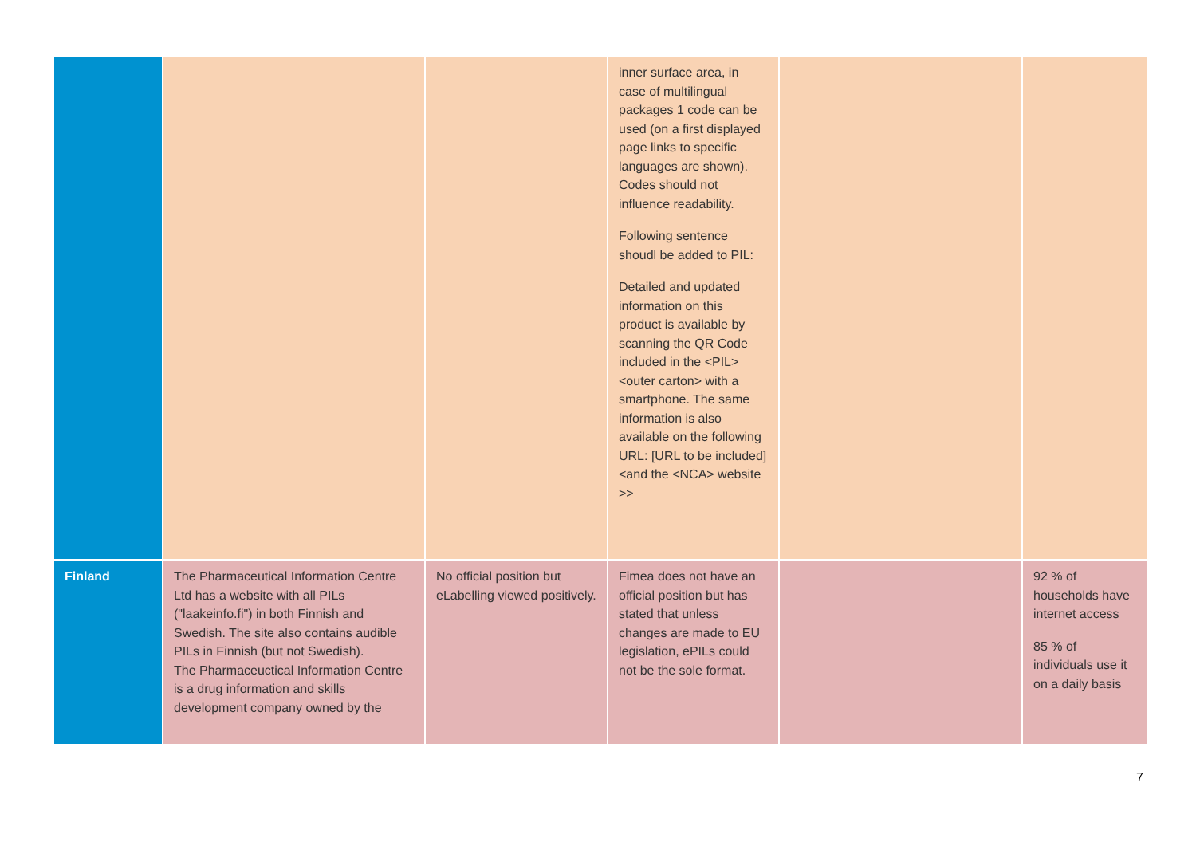| | | | inner surface area, in case of multilingual packages 1 code can be used (on a first displayed page links to specific languages are shown). Codes should not influence readability. Following sentence shoudl be added to PIL: Detailed and updated information on this product is available by scanning the QR Code included in the <PIL> <outer carton> with a smartphone. The same information is also available on the following URL: [URL to be included] <and the <NCA> website >> | | |
| Finland | The Pharmaceutical Information Centre Ltd has a website with all PILs ("laakeinfo.fi") in both Finnish and Swedish. The site also contains audible PILs in Finnish (but not Swedish). The Pharmaceuctical Information Centre is a drug information and skills development company owned by the | No official position but eLabelling viewed positively. | Fimea does not have an official position but has stated that unless changes are made to EU legislation, ePILs could not be the sole format. | | 92 % of households have internet access 85 % of individuals use it on a daily basis |
7